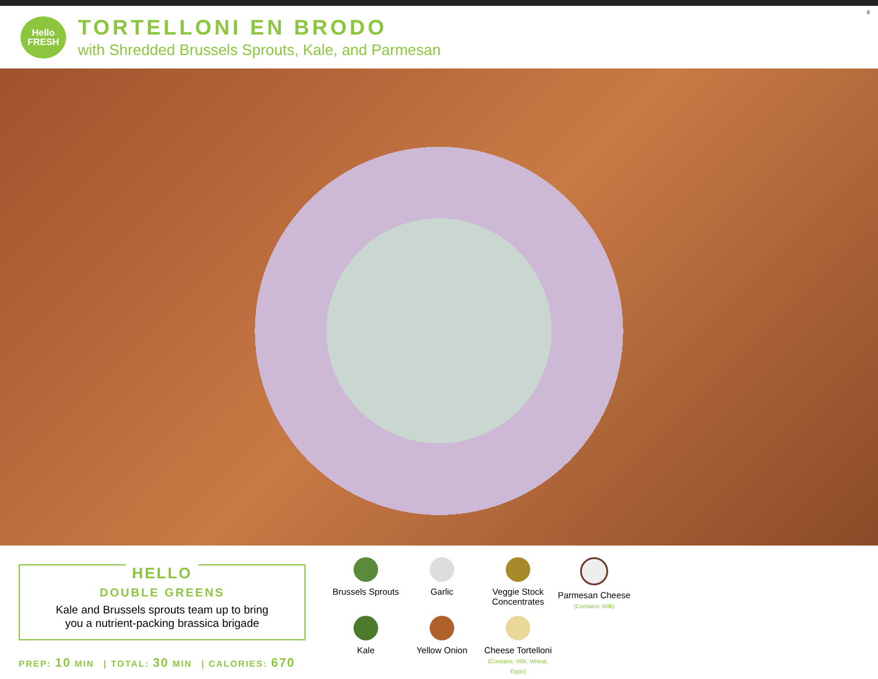Hello
FRESH
TORTELLONI EN BRODO
with Shredded Brussels Sprouts, Kale, and Parmesan
8
HELLO
DOUBLE GREENS
Kale and Brussels sprouts team up to bring
you a nutrient-packing brassica brigade
PREP: 10 MIN | TOTAL: 30 MIN | CALORIES: 670
Brussels Sprouts
Garlic
Veggie Stock Concentrates
Parmesan Cheese
(Contains: Milk)
Kale
Yellow Onion
Cheese Tortelloni
(Contains: Milk, Wheat, Eggs)